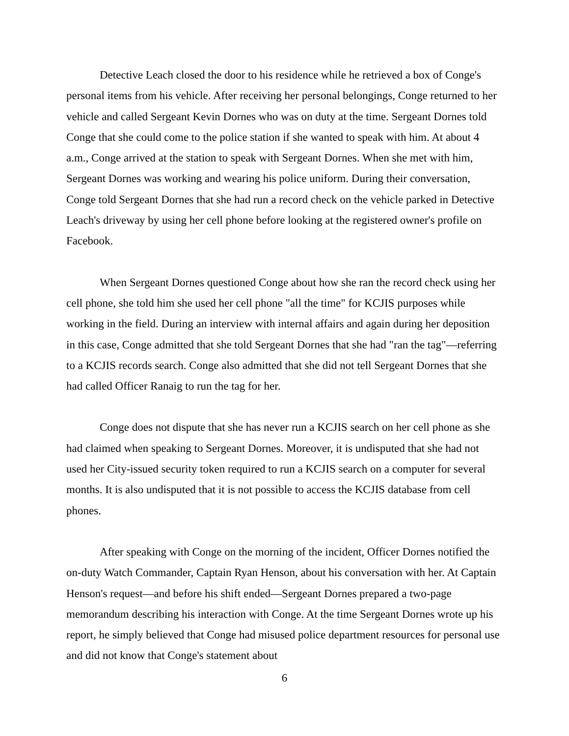Detective Leach closed the door to his residence while he retrieved a box of Conge's personal items from his vehicle. After receiving her personal belongings, Conge returned to her vehicle and called Sergeant Kevin Dornes who was on duty at the time. Sergeant Dornes told Conge that she could come to the police station if she wanted to speak with him. At about 4 a.m., Conge arrived at the station to speak with Sergeant Dornes. When she met with him, Sergeant Dornes was working and wearing his police uniform. During their conversation, Conge told Sergeant Dornes that she had run a record check on the vehicle parked in Detective Leach's driveway by using her cell phone before looking at the registered owner's profile on Facebook.
When Sergeant Dornes questioned Conge about how she ran the record check using her cell phone, she told him she used her cell phone "all the time" for KCJIS purposes while working in the field. During an interview with internal affairs and again during her deposition in this case, Conge admitted that she told Sergeant Dornes that she had "ran the tag"—referring to a KCJIS records search. Conge also admitted that she did not tell Sergeant Dornes that she had called Officer Ranaig to run the tag for her.
Conge does not dispute that she has never run a KCJIS search on her cell phone as she had claimed when speaking to Sergeant Dornes. Moreover, it is undisputed that she had not used her City-issued security token required to run a KCJIS search on a computer for several months. It is also undisputed that it is not possible to access the KCJIS database from cell phones.
After speaking with Conge on the morning of the incident, Officer Dornes notified the on-duty Watch Commander, Captain Ryan Henson, about his conversation with her. At Captain Henson's request—and before his shift ended—Sergeant Dornes prepared a two-page memorandum describing his interaction with Conge. At the time Sergeant Dornes wrote up his report, he simply believed that Conge had misused police department resources for personal use and did not know that Conge's statement about
6